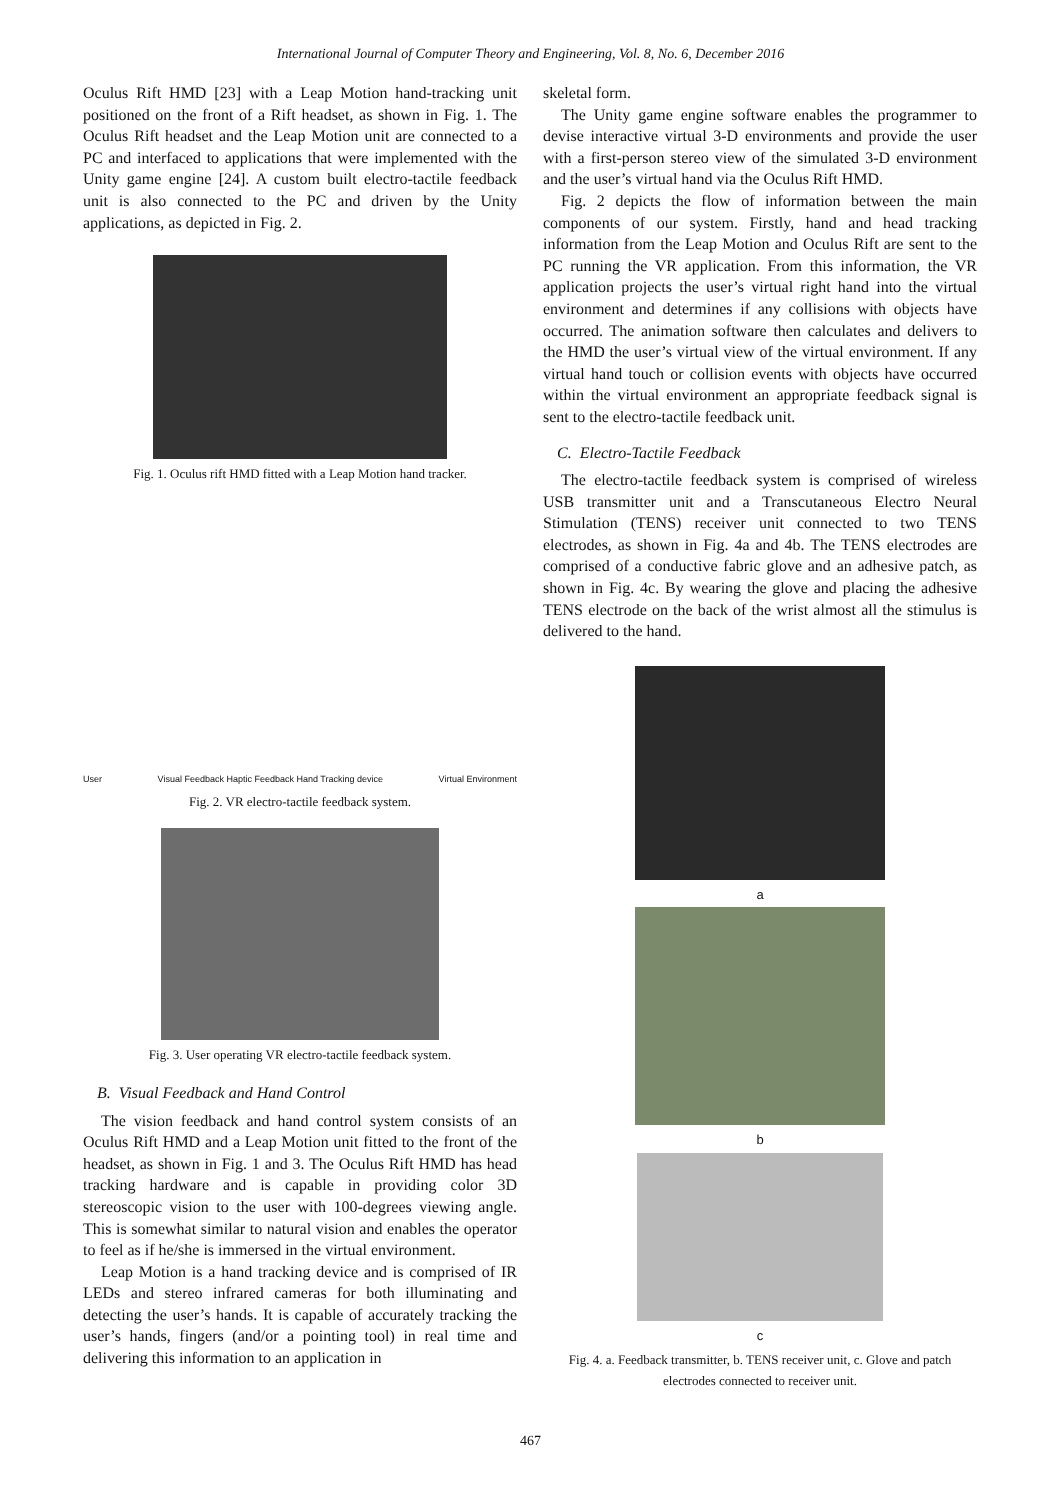International Journal of Computer Theory and Engineering, Vol. 8, No. 6, December 2016
Oculus Rift HMD [23] with a Leap Motion hand-tracking unit positioned on the front of a Rift headset, as shown in Fig. 1. The Oculus Rift headset and the Leap Motion unit are connected to a PC and interfaced to applications that were implemented with the Unity game engine [24]. A custom built electro-tactile feedback unit is also connected to the PC and driven by the Unity applications, as depicted in Fig. 2.
Fig. 1. Oculus rift HMD fitted with a Leap Motion hand tracker.
User Visual Feedback Haptic Feedback Hand Tracking device Virtual Environment
Fig. 2. VR electro-tactile feedback system.
Fig. 3. User operating VR electro-tactile feedback system.
B. Visual Feedback and Hand Control
The vision feedback and hand control system consists of an Oculus Rift HMD and a Leap Motion unit fitted to the front of the headset, as shown in Fig. 1 and 3. The Oculus Rift HMD has head tracking hardware and is capable in providing color 3D stereoscopic vision to the user with 100-degrees viewing angle. This is somewhat similar to natural vision and enables the operator to feel as if he/she is immersed in the virtual environment.
Leap Motion is a hand tracking device and is comprised of IR LEDs and stereo infrared cameras for both illuminating and detecting the user’s hands. It is capable of accurately tracking the user’s hands, fingers (and/or a pointing tool) in real time and delivering this information to an application in
skeletal form.
The Unity game engine software enables the programmer to devise interactive virtual 3-D environments and provide the user with a first-person stereo view of the simulated 3-D environment and the user’s virtual hand via the Oculus Rift HMD.
Fig. 2 depicts the flow of information between the main components of our system. Firstly, hand and head tracking information from the Leap Motion and Oculus Rift are sent to the PC running the VR application. From this information, the VR application projects the user’s virtual right hand into the virtual environment and determines if any collisions with objects have occurred. The animation software then calculates and delivers to the HMD the user’s virtual view of the virtual environment. If any virtual hand touch or collision events with objects have occurred within the virtual environment an appropriate feedback signal is sent to the electro-tactile feedback unit.
C. Electro-Tactile Feedback
The electro-tactile feedback system is comprised of wireless USB transmitter unit and a Transcutaneous Electro Neural Stimulation (TENS) receiver unit connected to two TENS electrodes, as shown in Fig. 4a and 4b. The TENS electrodes are comprised of a conductive fabric glove and an adhesive patch, as shown in Fig. 4c. By wearing the glove and placing the adhesive TENS electrode on the back of the wrist almost all the stimulus is delivered to the hand.
a
b
c
Fig. 4. a. Feedback transmitter, b. TENS receiver unit, c. Glove and patch electrodes connected to receiver unit.
467